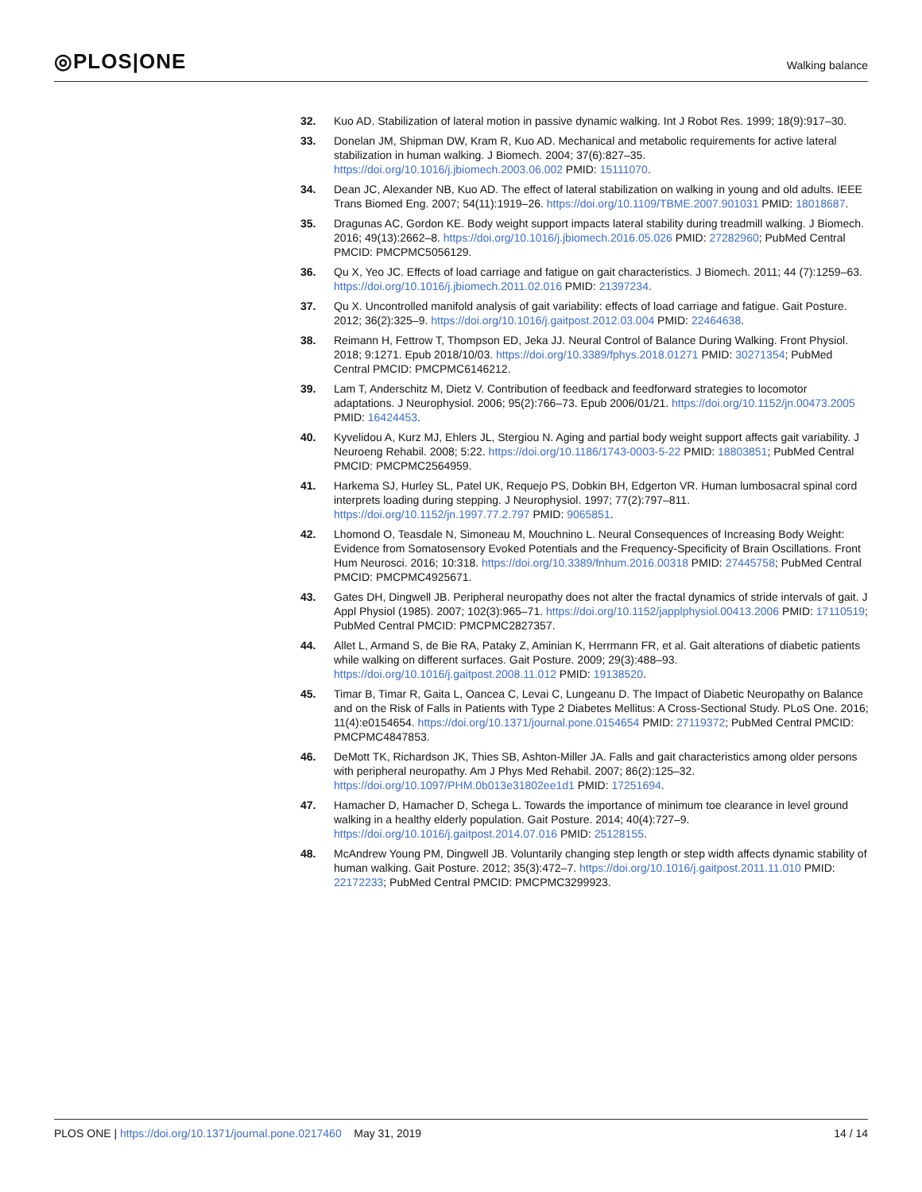◎PLOS|ONE
Walking balance
32. Kuo AD. Stabilization of lateral motion in passive dynamic walking. Int J Robot Res. 1999; 18(9):917–30.
33. Donelan JM, Shipman DW, Kram R, Kuo AD. Mechanical and metabolic requirements for active lateral stabilization in human walking. J Biomech. 2004; 37(6):827–35. https://doi.org/10.1016/j.jbiomech.2003.06.002 PMID: 15111070.
34. Dean JC, Alexander NB, Kuo AD. The effect of lateral stabilization on walking in young and old adults. IEEE Trans Biomed Eng. 2007; 54(11):1919–26. https://doi.org/10.1109/TBME.2007.901031 PMID: 18018687.
35. Dragunas AC, Gordon KE. Body weight support impacts lateral stability during treadmill walking. J Biomech. 2016; 49(13):2662–8. https://doi.org/10.1016/j.jbiomech.2016.05.026 PMID: 27282960; PubMed Central PMCID: PMCPMC5056129.
36. Qu X, Yeo JC. Effects of load carriage and fatigue on gait characteristics. J Biomech. 2011; 44 (7):1259–63. https://doi.org/10.1016/j.jbiomech.2011.02.016 PMID: 21397234.
37. Qu X. Uncontrolled manifold analysis of gait variability: effects of load carriage and fatigue. Gait Posture. 2012; 36(2):325–9. https://doi.org/10.1016/j.gaitpost.2012.03.004 PMID: 22464638.
38. Reimann H, Fettrow T, Thompson ED, Jeka JJ. Neural Control of Balance During Walking. Front Physiol. 2018; 9:1271. Epub 2018/10/03. https://doi.org/10.3389/fphys.2018.01271 PMID: 30271354; PubMed Central PMCID: PMCPMC6146212.
39. Lam T, Anderschitz M, Dietz V. Contribution of feedback and feedforward strategies to locomotor adaptations. J Neurophysiol. 2006; 95(2):766–73. Epub 2006/01/21. https://doi.org/10.1152/jn.00473.2005 PMID: 16424453.
40. Kyvelidou A, Kurz MJ, Ehlers JL, Stergiou N. Aging and partial body weight support affects gait variability. J Neuroeng Rehabil. 2008; 5:22. https://doi.org/10.1186/1743-0003-5-22 PMID: 18803851; PubMed Central PMCID: PMCPMC2564959.
41. Harkema SJ, Hurley SL, Patel UK, Requejo PS, Dobkin BH, Edgerton VR. Human lumbosacral spinal cord interprets loading during stepping. J Neurophysiol. 1997; 77(2):797–811. https://doi.org/10.1152/jn.1997.77.2.797 PMID: 9065851.
42. Lhomond O, Teasdale N, Simoneau M, Mouchnino L. Neural Consequences of Increasing Body Weight: Evidence from Somatosensory Evoked Potentials and the Frequency-Specificity of Brain Oscillations. Front Hum Neurosci. 2016; 10:318. https://doi.org/10.3389/fnhum.2016.00318 PMID: 27445758; PubMed Central PMCID: PMCPMC4925671.
43. Gates DH, Dingwell JB. Peripheral neuropathy does not alter the fractal dynamics of stride intervals of gait. J Appl Physiol (1985). 2007; 102(3):965–71. https://doi.org/10.1152/japplphysiol.00413.2006 PMID: 17110519; PubMed Central PMCID: PMCPMC2827357.
44. Allet L, Armand S, de Bie RA, Pataky Z, Aminian K, Herrmann FR, et al. Gait alterations of diabetic patients while walking on different surfaces. Gait Posture. 2009; 29(3):488–93. https://doi.org/10.1016/j.gaitpost.2008.11.012 PMID: 19138520.
45. Timar B, Timar R, Gaita L, Oancea C, Levai C, Lungeanu D. The Impact of Diabetic Neuropathy on Balance and on the Risk of Falls in Patients with Type 2 Diabetes Mellitus: A Cross-Sectional Study. PLoS One. 2016; 11(4):e0154654. https://doi.org/10.1371/journal.pone.0154654 PMID: 27119372; PubMed Central PMCID: PMCPMC4847853.
46. DeMott TK, Richardson JK, Thies SB, Ashton-Miller JA. Falls and gait characteristics among older persons with peripheral neuropathy. Am J Phys Med Rehabil. 2007; 86(2):125–32. https://doi.org/10.1097/PHM.0b013e31802ee1d1 PMID: 17251694.
47. Hamacher D, Hamacher D, Schega L. Towards the importance of minimum toe clearance in level ground walking in a healthy elderly population. Gait Posture. 2014; 40(4):727–9. https://doi.org/10.1016/j.gaitpost.2014.07.016 PMID: 25128155.
48. McAndrew Young PM, Dingwell JB. Voluntarily changing step length or step width affects dynamic stability of human walking. Gait Posture. 2012; 35(3):472–7. https://doi.org/10.1016/j.gaitpost.2011.11.010 PMID: 22172233; PubMed Central PMCID: PMCPMC3299923.
PLOS ONE | https://doi.org/10.1371/journal.pone.0217460 May 31, 2019
14 / 14